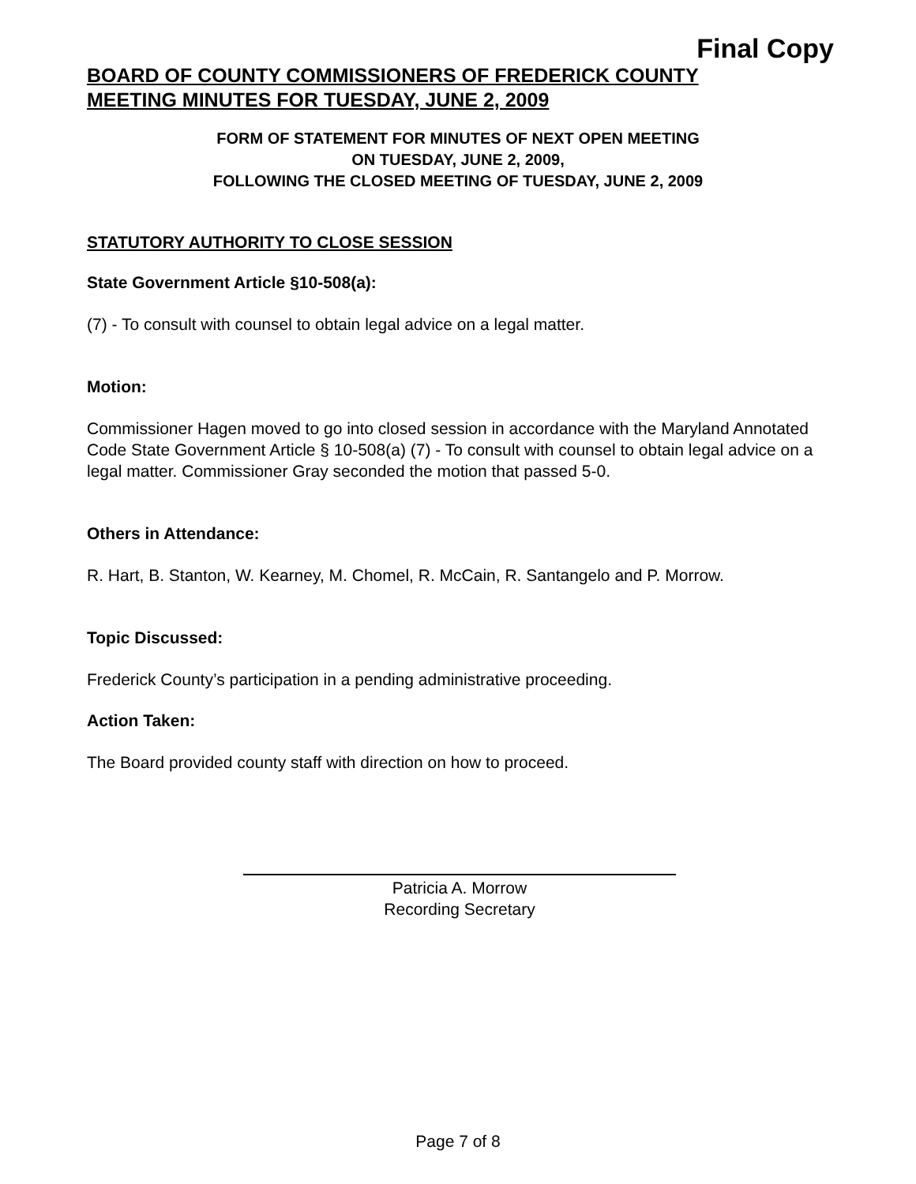Final Copy
BOARD OF COUNTY COMMISSIONERS OF FREDERICK COUNTY
MEETING MINUTES FOR TUESDAY, JUNE 2, 2009
FORM OF STATEMENT FOR MINUTES OF NEXT OPEN MEETING
ON TUESDAY, JUNE 2, 2009,
FOLLOWING THE CLOSED MEETING OF TUESDAY, JUNE 2, 2009
STATUTORY AUTHORITY TO CLOSE SESSION
State Government Article §10-508(a):
(7) - To consult with counsel to obtain legal advice on a legal matter.
Motion:
Commissioner Hagen moved to go into closed session in accordance with the Maryland Annotated Code State Government Article § 10-508(a) (7) - To consult with counsel to obtain legal advice on a legal matter. Commissioner Gray seconded the motion that passed 5-0.
Others in Attendance:
R. Hart, B. Stanton, W. Kearney, M. Chomel, R. McCain, R. Santangelo and P. Morrow.
Topic Discussed:
Frederick County’s participation in a pending administrative proceeding.
Action Taken:
The Board provided county staff with direction on how to proceed.
Patricia A. Morrow
Recording Secretary
Page 7 of 8